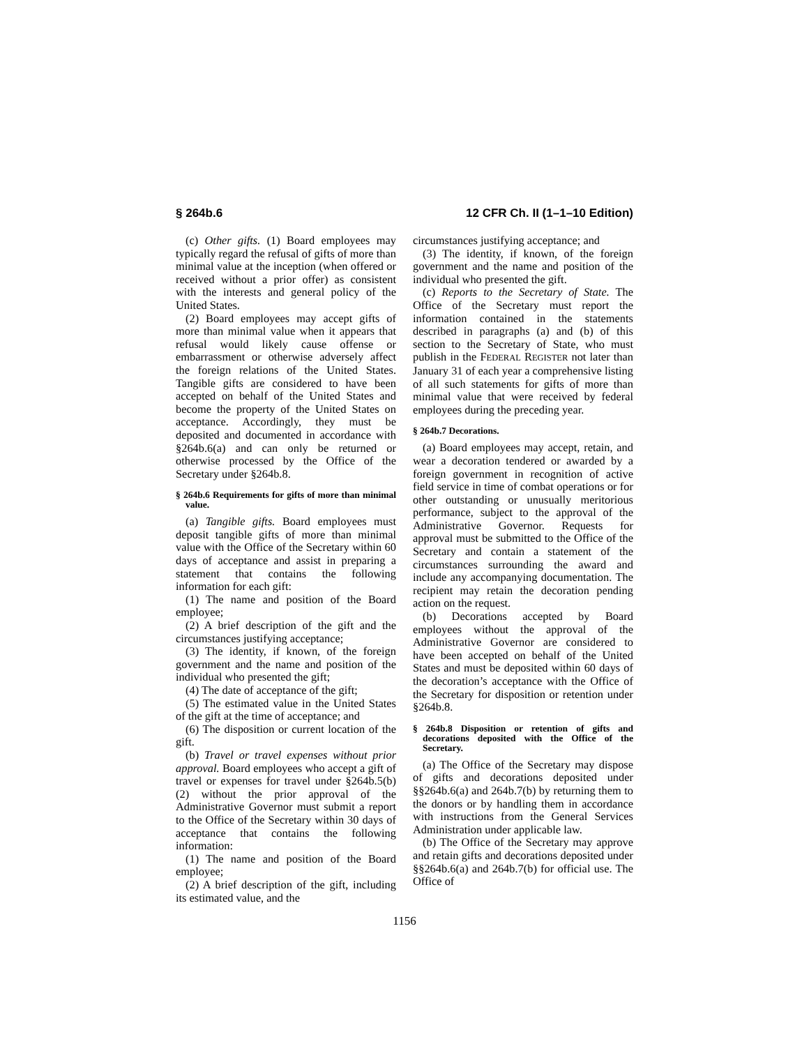§ 264b.6 12 CFR Ch. II (1–1–10 Edition)
(c) Other gifts. (1) Board employees may typically regard the refusal of gifts of more than minimal value at the inception (when offered or received without a prior offer) as consistent with the interests and general policy of the United States.
(2) Board employees may accept gifts of more than minimal value when it appears that refusal would likely cause offense or embarrassment or otherwise adversely affect the foreign relations of the United States. Tangible gifts are considered to have been accepted on behalf of the United States and become the property of the United States on acceptance. Accordingly, they must be deposited and documented in accordance with §264b.6(a) and can only be returned or otherwise processed by the Office of the Secretary under §264b.8.
§ 264b.6 Requirements for gifts of more than minimal value.
(a) Tangible gifts. Board employees must deposit tangible gifts of more than minimal value with the Office of the Secretary within 60 days of acceptance and assist in preparing a statement that contains the following information for each gift:
(1) The name and position of the Board employee;
(2) A brief description of the gift and the circumstances justifying acceptance;
(3) The identity, if known, of the foreign government and the name and position of the individual who presented the gift;
(4) The date of acceptance of the gift;
(5) The estimated value in the United States of the gift at the time of acceptance; and
(6) The disposition or current location of the gift.
(b) Travel or travel expenses without prior approval. Board employees who accept a gift of travel or expenses for travel under §264b.5(b)(2) without the prior approval of the Administrative Governor must submit a report to the Office of the Secretary within 30 days of acceptance that contains the following information:
(1) The name and position of the Board employee;
(2) A brief description of the gift, including its estimated value, and the
circumstances justifying acceptance; and
(3) The identity, if known, of the foreign government and the name and position of the individual who presented the gift.
(c) Reports to the Secretary of State. The Office of the Secretary must report the information contained in the statements described in paragraphs (a) and (b) of this section to the Secretary of State, who must publish in the FEDERAL REGISTER not later than January 31 of each year a comprehensive listing of all such statements for gifts of more than minimal value that were received by federal employees during the preceding year.
§ 264b.7 Decorations.
(a) Board employees may accept, retain, and wear a decoration tendered or awarded by a foreign government in recognition of active field service in time of combat operations or for other outstanding or unusually meritorious performance, subject to the approval of the Administrative Governor. Requests for approval must be submitted to the Office of the Secretary and contain a statement of the circumstances surrounding the award and include any accompanying documentation. The recipient may retain the decoration pending action on the request.
(b) Decorations accepted by Board employees without the approval of the Administrative Governor are considered to have been accepted on behalf of the United States and must be deposited within 60 days of the decoration’s acceptance with the Office of the Secretary for disposition or retention under §264b.8.
§ 264b.8 Disposition or retention of gifts and decorations deposited with the Office of the Secretary.
(a) The Office of the Secretary may dispose of gifts and decorations deposited under §§264b.6(a) and 264b.7(b) by returning them to the donors or by handling them in accordance with instructions from the General Services Administration under applicable law.
(b) The Office of the Secretary may approve and retain gifts and decorations deposited under §§264b.6(a) and 264b.7(b) for official use. The Office of
1156